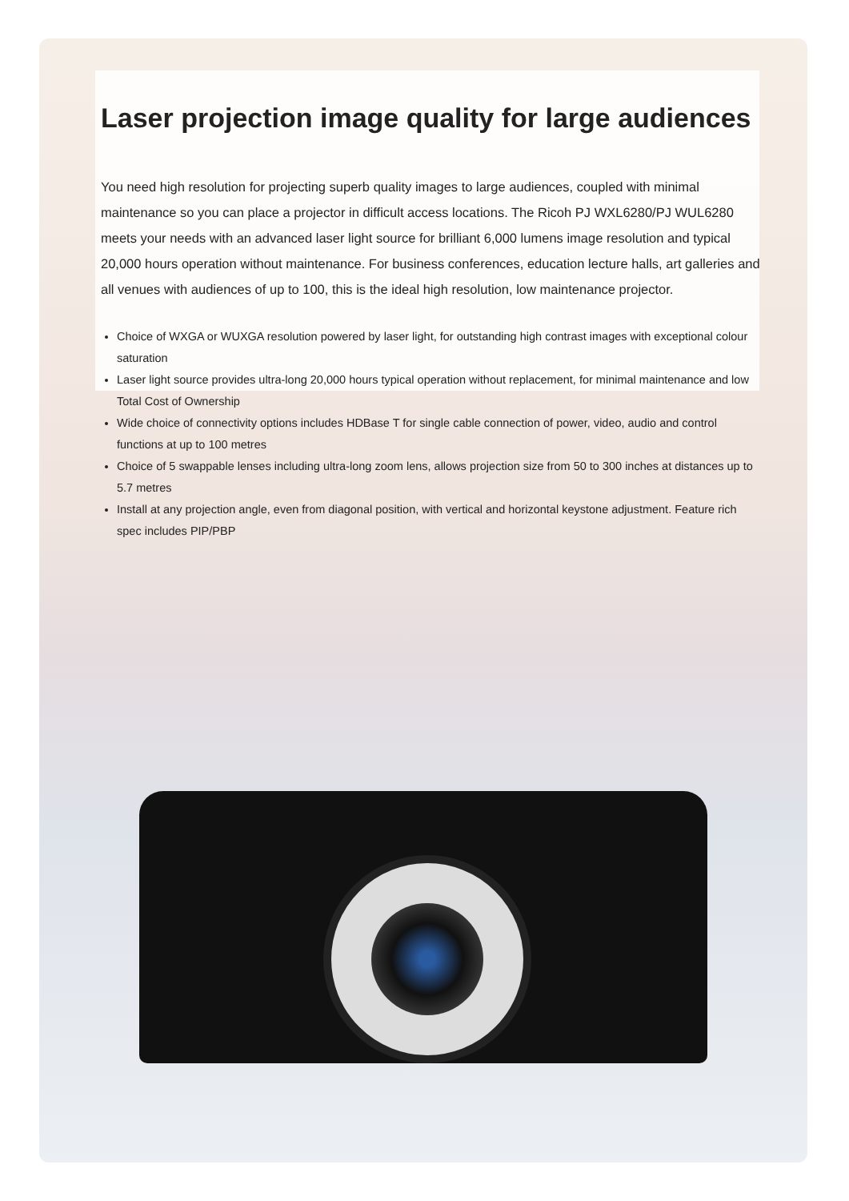Laser projection image quality for large audiences
You need high resolution for projecting superb quality images to large audiences, coupled with minimal maintenance so you can place a projector in difficult access locations. The Ricoh PJ WXL6280/PJ WUL6280 meets your needs with an advanced laser light source for brilliant 6,000 lumens image resolution and typical 20,000 hours operation without maintenance. For business conferences, education lecture halls, art galleries and all venues with audiences of up to 100, this is the ideal high resolution, low maintenance projector.
Choice of WXGA or WUXGA resolution powered by laser light, for outstanding high contrast images with exceptional colour saturation
Laser light source provides ultra-long 20,000 hours typical operation without replacement, for minimal maintenance and low Total Cost of Ownership
Wide choice of connectivity options includes HDBase T for single cable connection of power, video, audio and control functions at up to 100 metres
Choice of 5 swappable lenses including ultra-long zoom lens, allows projection size from 50 to 300 inches at distances up to 5.7 metres
Install at any projection angle, even from diagonal position, with vertical and horizontal keystone adjustment. Feature rich spec includes PIP/PBP